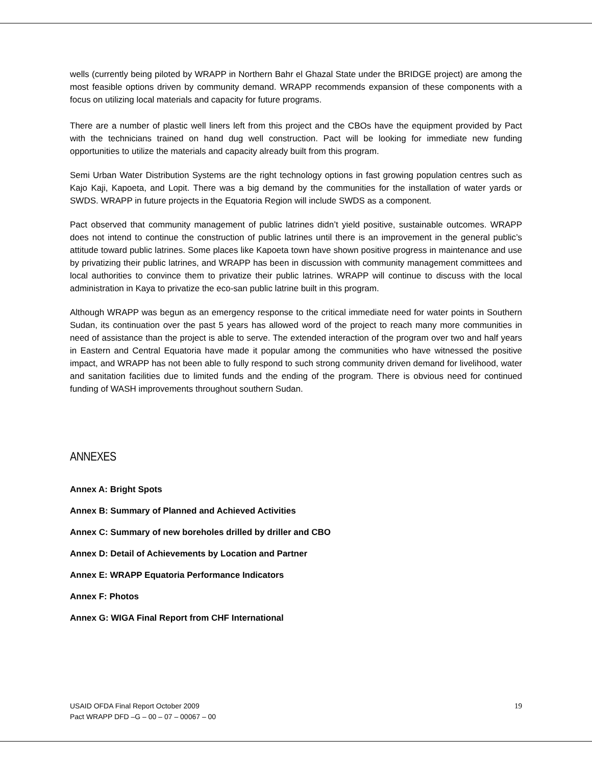wells (currently being piloted by WRAPP in Northern Bahr el Ghazal State under the BRIDGE project) are among the most feasible options driven by community demand. WRAPP recommends expansion of these components with a focus on utilizing local materials and capacity for future programs.
There are a number of plastic well liners left from this project and the CBOs have the equipment provided by Pact with the technicians trained on hand dug well construction. Pact will be looking for immediate new funding opportunities to utilize the materials and capacity already built from this program.
Semi Urban Water Distribution Systems are the right technology options in fast growing population centres such as Kajo Kaji, Kapoeta, and Lopit. There was a big demand by the communities for the installation of water yards or SWDS. WRAPP in future projects in the Equatoria Region will include SWDS as a component.
Pact observed that community management of public latrines didn’t yield positive, sustainable outcomes. WRAPP does not intend to continue the construction of public latrines until there is an improvement in the general public’s attitude toward public latrines. Some places like Kapoeta town have shown positive progress in maintenance and use by privatizing their public latrines, and WRAPP has been in discussion with community management committees and local authorities to convince them to privatize their public latrines. WRAPP will continue to discuss with the local administration in Kaya to privatize the eco-san public latrine built in this program.
Although WRAPP was begun as an emergency response to the critical immediate need for water points in Southern Sudan, its continuation over the past 5 years has allowed word of the project to reach many more communities in need of assistance than the project is able to serve. The extended interaction of the program over two and half years in Eastern and Central Equatoria have made it popular among the communities who have witnessed the positive impact, and WRAPP has not been able to fully respond to such strong community driven demand for livelihood, water and sanitation facilities due to limited funds and the ending of the program. There is obvious need for continued funding of WASH improvements throughout southern Sudan.
ANNEXES
Annex A: Bright Spots
Annex B: Summary of Planned and Achieved Activities
Annex C: Summary of new boreholes drilled by driller and CBO
Annex D: Detail of Achievements by Location and Partner
Annex E: WRAPP Equatoria Performance Indicators
Annex F: Photos
Annex G: WIGA Final Report from CHF International
USAID OFDA Final Report October 2009
Pact WRAPP DFD –G – 00 – 07 – 00067 – 00
19